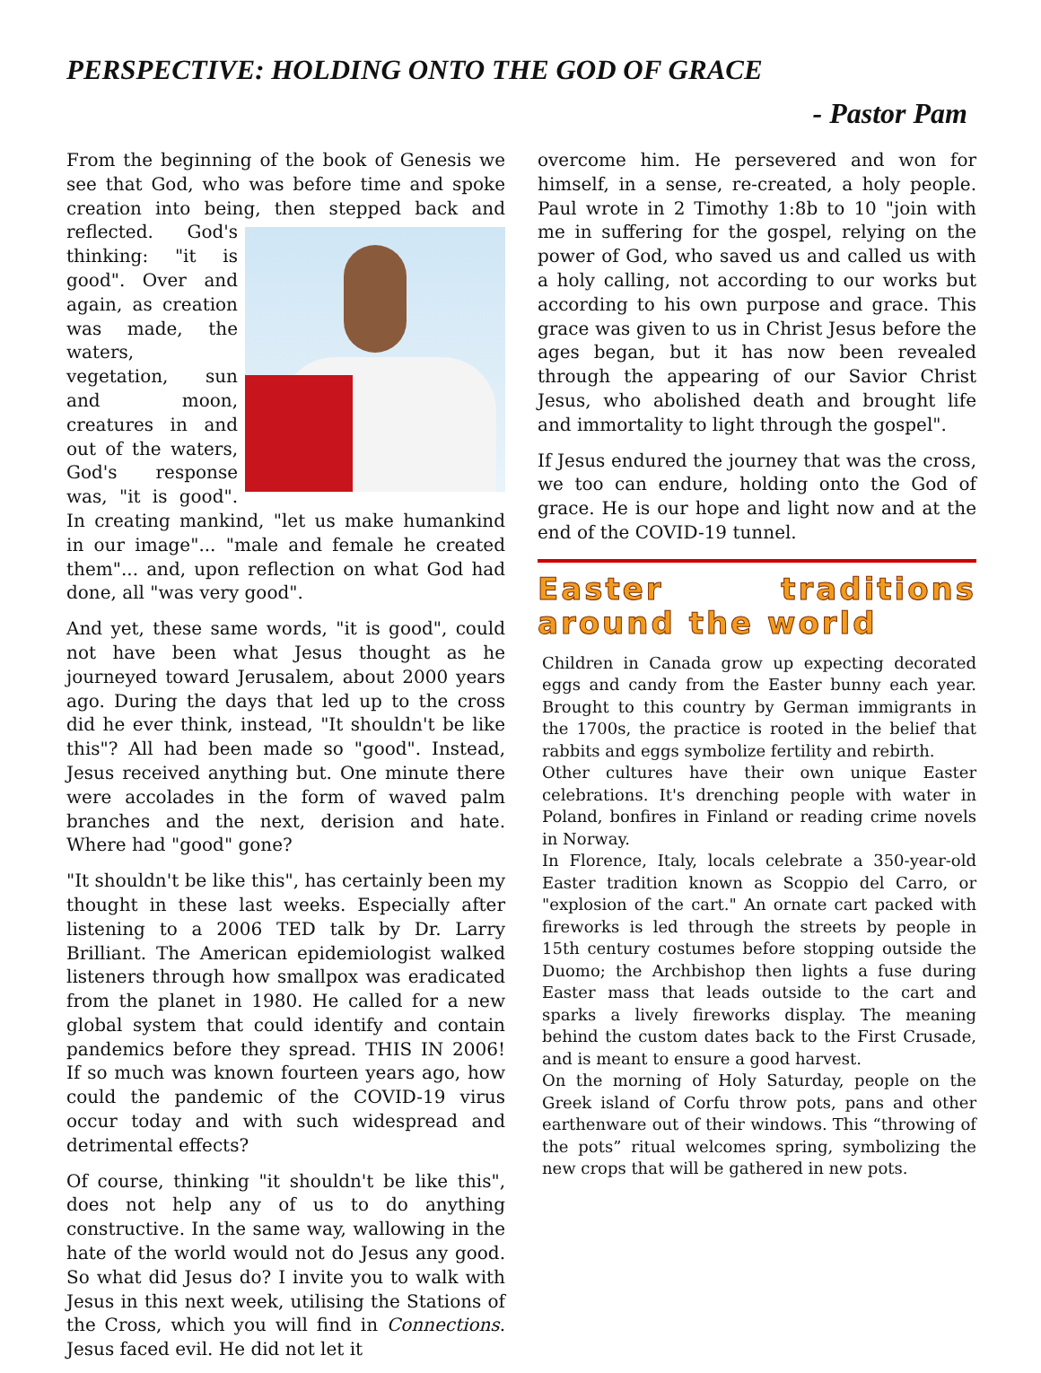PERSPECTIVE: HOLDING ONTO THE GOD OF GRACE
- Pastor Pam
From the beginning of the book of Genesis we see that God, who was before time and spoke creation into being, then stepped back and reflected. God's thinking: "it is good". Over and again, as creation was made, the waters, vegetation, sun and moon, creatures in and out of the waters, God's response was, "it is good". In creating mankind, "let us make humankind in our image"... "male and female he created them"... and, upon reflection on what God had done, all "was very good".
And yet, these same words, "it is good", could not have been what Jesus thought as he journeyed toward Jerusalem, about 2000 years ago. During the days that led up to the cross did he ever think, instead, "It shouldn't be like this"? All had been made so "good". Instead, Jesus received anything but. One minute there were accolades in the form of waved palm branches and the next, derision and hate. Where had "good" gone?
"It shouldn't be like this", has certainly been my thought in these last weeks. Especially after listening to a 2006 TED talk by Dr. Larry Brilliant. The American epidemiologist walked listeners through how smallpox was eradicated from the planet in 1980. He called for a new global system that could identify and contain pandemics before they spread. THIS IN 2006! If so much was known fourteen years ago, how could the pandemic of the COVID-19 virus occur today and with such widespread and detrimental effects?
Of course, thinking "it shouldn't be like this", does not help any of us to do anything constructive. In the same way, wallowing in the hate of the world would not do Jesus any good. So what did Jesus do? I invite you to walk with Jesus in this next week, utilising the Stations of the Cross, which you will find in Connections. Jesus faced evil. He did not let it
overcome him. He persevered and won for himself, in a sense, re-created, a holy people. Paul wrote in 2 Timothy 1:8b to 10 "join with me in suffering for the gospel, relying on the power of God, who saved us and called us with a holy calling, not according to our works but according to his own purpose and grace. This grace was given to us in Christ Jesus before the ages began, but it has now been revealed through the appearing of our Savior Christ Jesus, who abolished death and brought life and immortality to light through the gospel".
If Jesus endured the journey that was the cross, we too can endure, holding onto the God of grace. He is our hope and light now and at the end of the COVID-19 tunnel.
Easter traditions around the world
Children in Canada grow up expecting decorated eggs and candy from the Easter bunny each year. Brought to this country by German immigrants in the 1700s, the practice is rooted in the belief that rabbits and eggs symbolize fertility and rebirth.
Other cultures have their own unique Easter celebrations. It's drenching people with water in Poland, bonfires in Finland or reading crime novels in Norway.
In Florence, Italy, locals celebrate a 350-year-old Easter tradition known as Scoppio del Carro, or "explosion of the cart." An ornate cart packed with fireworks is led through the streets by people in 15th century costumes before stopping outside the Duomo; the Archbishop then lights a fuse during Easter mass that leads outside to the cart and sparks a lively fireworks display. The meaning behind the custom dates back to the First Crusade, and is meant to ensure a good harvest.
On the morning of Holy Saturday, people on the Greek island of Corfu throw pots, pans and other earthenware out of their windows. This “throwing of the pots” ritual welcomes spring, symbolizing the new crops that will be gathered in new pots.